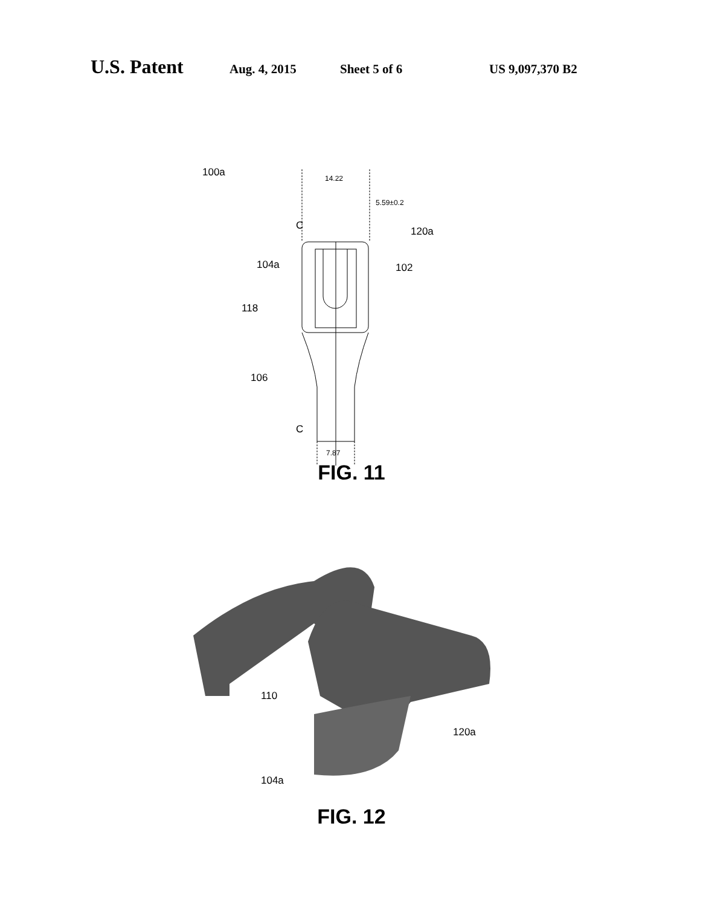U.S. Patent Aug. 4, 2015 Sheet 5 of 6 US 9,097,370 B2
100a 14.22
5.59±0.2
C 120a
104a 102
118
106
C
7.87
FIG. 11
110
120a
104a
FIG. 12